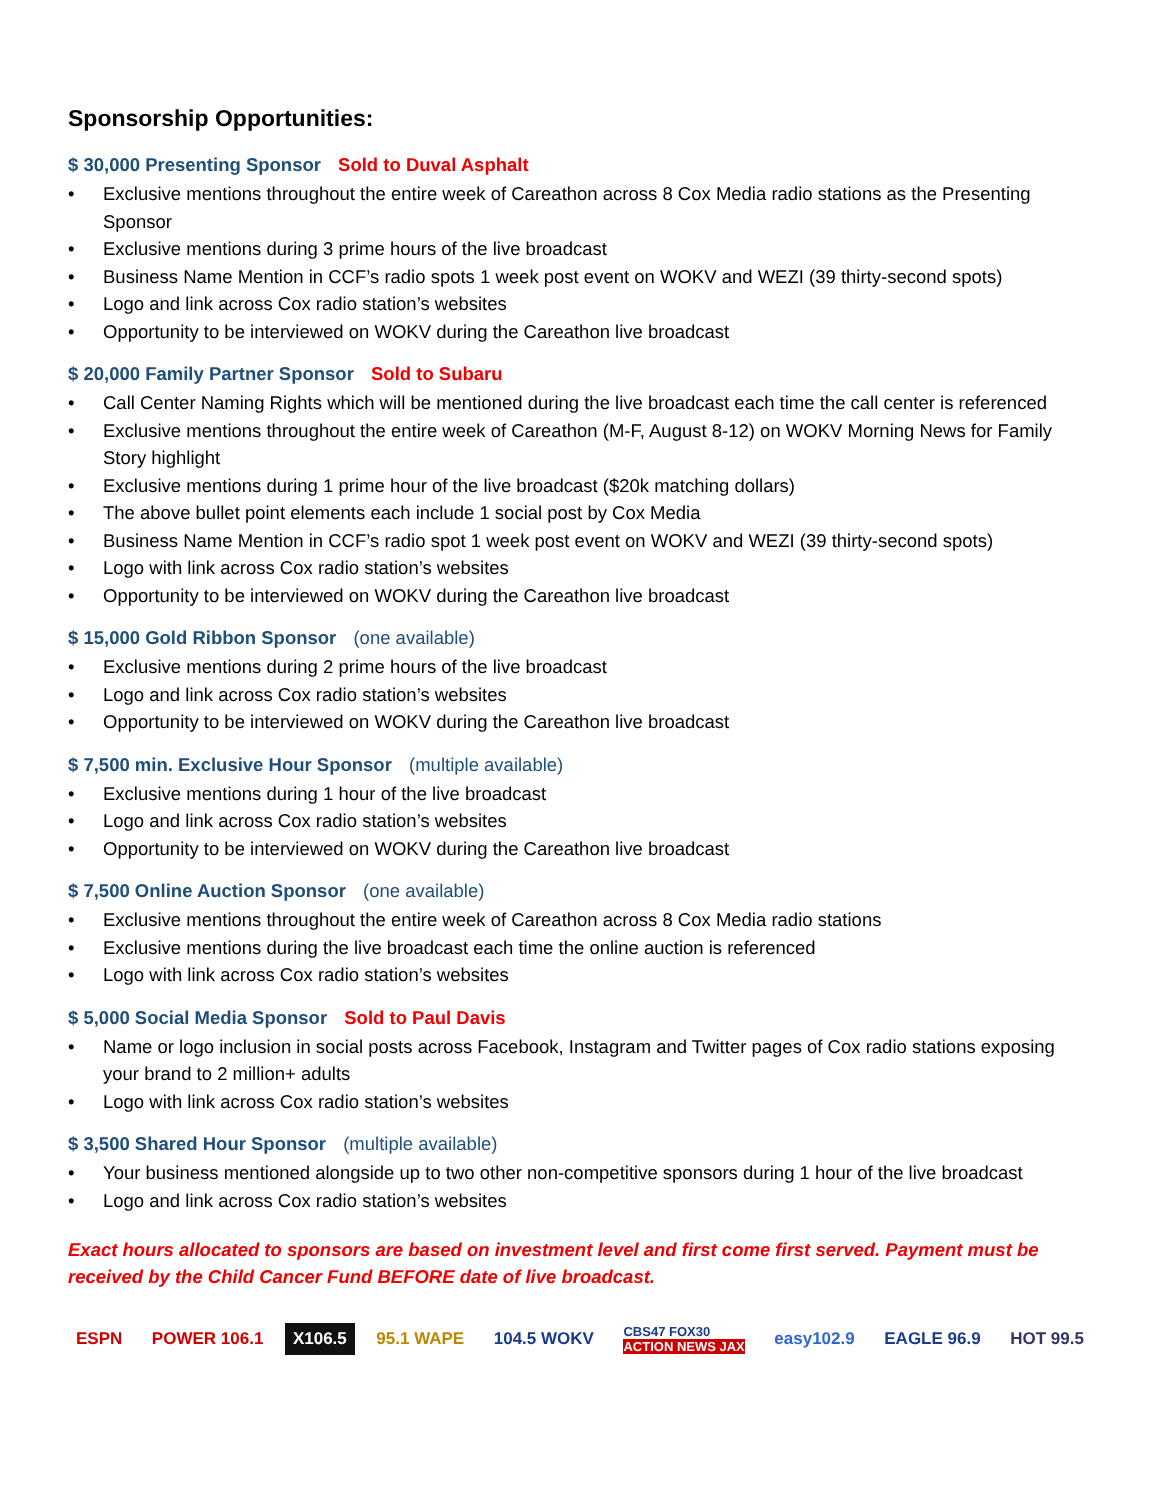Sponsorship Opportunities:
$ 30,000 Presenting Sponsor Sold to Duval Asphalt
• Exclusive mentions throughout the entire week of Careathon across 8 Cox Media radio stations as the Presenting Sponsor
• Exclusive mentions during 3 prime hours of the live broadcast
• Business Name Mention in CCF’s radio spots 1 week post event on WOKV and WEZI (39 thirty-second spots)
• Logo and link across Cox radio station’s websites
• Opportunity to be interviewed on WOKV during the Careathon live broadcast
$ 20,000 Family Partner Sponsor Sold to Subaru
• Call Center Naming Rights which will be mentioned during the live broadcast each time the call center is referenced
• Exclusive mentions throughout the entire week of Careathon (M-F, August 8-12) on WOKV Morning News for Family Story highlight
• Exclusive mentions during 1 prime hour of the live broadcast ($20k matching dollars)
• The above bullet point elements each include 1 social post by Cox Media
• Business Name Mention in CCF’s radio spot 1 week post event on WOKV and WEZI (39 thirty-second spots)
• Logo with link across Cox radio station’s websites
• Opportunity to be interviewed on WOKV during the Careathon live broadcast
$ 15,000 Gold Ribbon Sponsor (one available)
• Exclusive mentions during 2 prime hours of the live broadcast
• Logo and link across Cox radio station’s websites
• Opportunity to be interviewed on WOKV during the Careathon live broadcast
$ 7,500 min. Exclusive Hour Sponsor (multiple available)
• Exclusive mentions during 1 hour of the live broadcast
• Logo and link across Cox radio station’s websites
• Opportunity to be interviewed on WOKV during the Careathon live broadcast
$ 7,500 Online Auction Sponsor (one available)
• Exclusive mentions throughout the entire week of Careathon across 8 Cox Media radio stations
• Exclusive mentions during the live broadcast each time the online auction is referenced
• Logo with link across Cox radio station’s websites
$ 5,000 Social Media Sponsor Sold to Paul Davis
• Name or logo inclusion in social posts across Facebook, Instagram and Twitter pages of Cox radio stations exposing your brand to 2 million+ adults
• Logo with link across Cox radio station’s websites
$ 3,500 Shared Hour Sponsor (multiple available)
• Your business mentioned alongside up to two other non-competitive sponsors during 1 hour of the live broadcast
• Logo and link across Cox radio station’s websites
Exact hours allocated to sponsors are based on investment level and first come first served. Payment must be received by the Child Cancer Fund BEFORE date of live broadcast.
ESPN POWER 106.1 X106.5 95.1 WAPE 104.5 WOKV
CBS47 FOX30
ACTION NEWS JAX
easy102.9 EAGLE 96.9 HOT 99.5